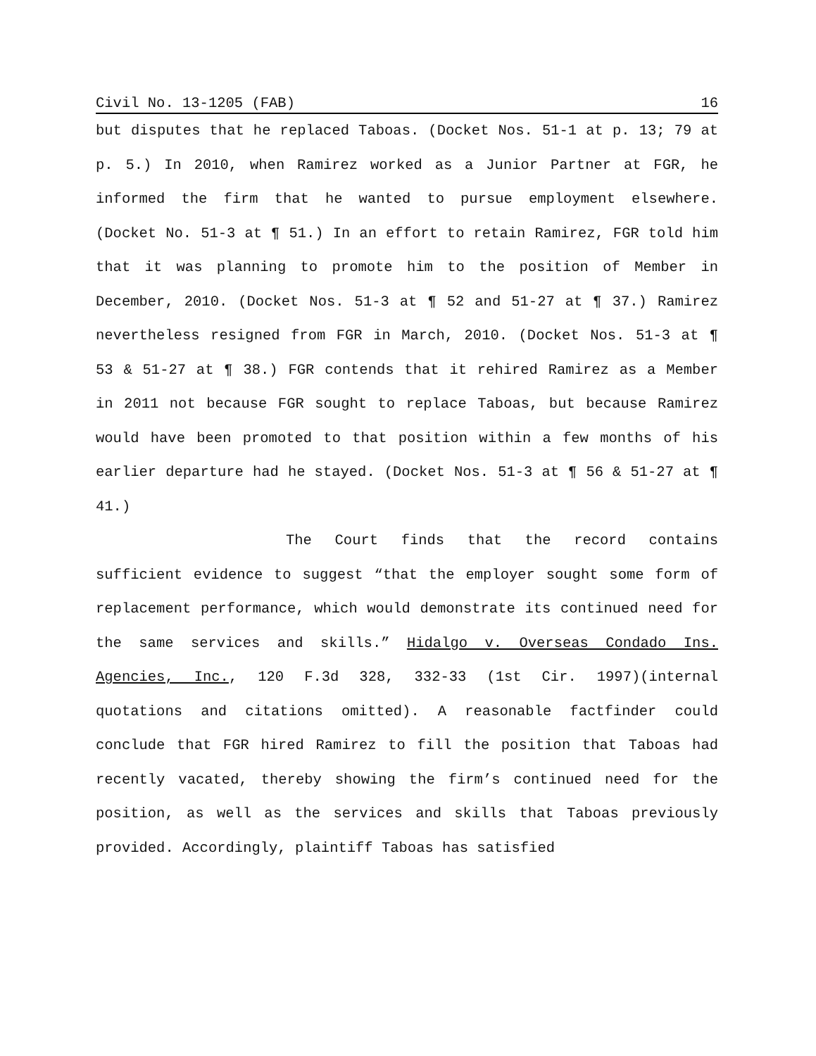Civil No. 13-1205 (FAB) 16
but disputes that he replaced Taboas. (Docket Nos. 51-1 at p. 13; 79 at p. 5.) In 2010, when Ramirez worked as a Junior Partner at FGR, he informed the firm that he wanted to pursue employment elsewhere. (Docket No. 51-3 at ¶ 51.) In an effort to retain Ramirez, FGR told him that it was planning to promote him to the position of Member in December, 2010. (Docket Nos. 51-3 at ¶ 52 and 51-27 at ¶ 37.) Ramirez nevertheless resigned from FGR in March, 2010. (Docket Nos. 51-3 at ¶ 53 & 51-27 at ¶ 38.) FGR contends that it rehired Ramirez as a Member in 2011 not because FGR sought to replace Taboas, but because Ramirez would have been promoted to that position within a few months of his earlier departure had he stayed. (Docket Nos. 51-3 at ¶ 56 & 51-27 at ¶ 41.)
The Court finds that the record contains sufficient evidence to suggest “that the employer sought some form of replacement performance, which would demonstrate its continued need for the same services and skills.” Hidalgo v. Overseas Condado Ins. Agencies, Inc., 120 F.3d 328, 332-33 (1st Cir. 1997)(internal quotations and citations omitted). A reasonable factfinder could conclude that FGR hired Ramirez to fill the position that Taboas had recently vacated, thereby showing the firm’s continued need for the position, as well as the services and skills that Taboas previously provided. Accordingly, plaintiff Taboas has satisfied